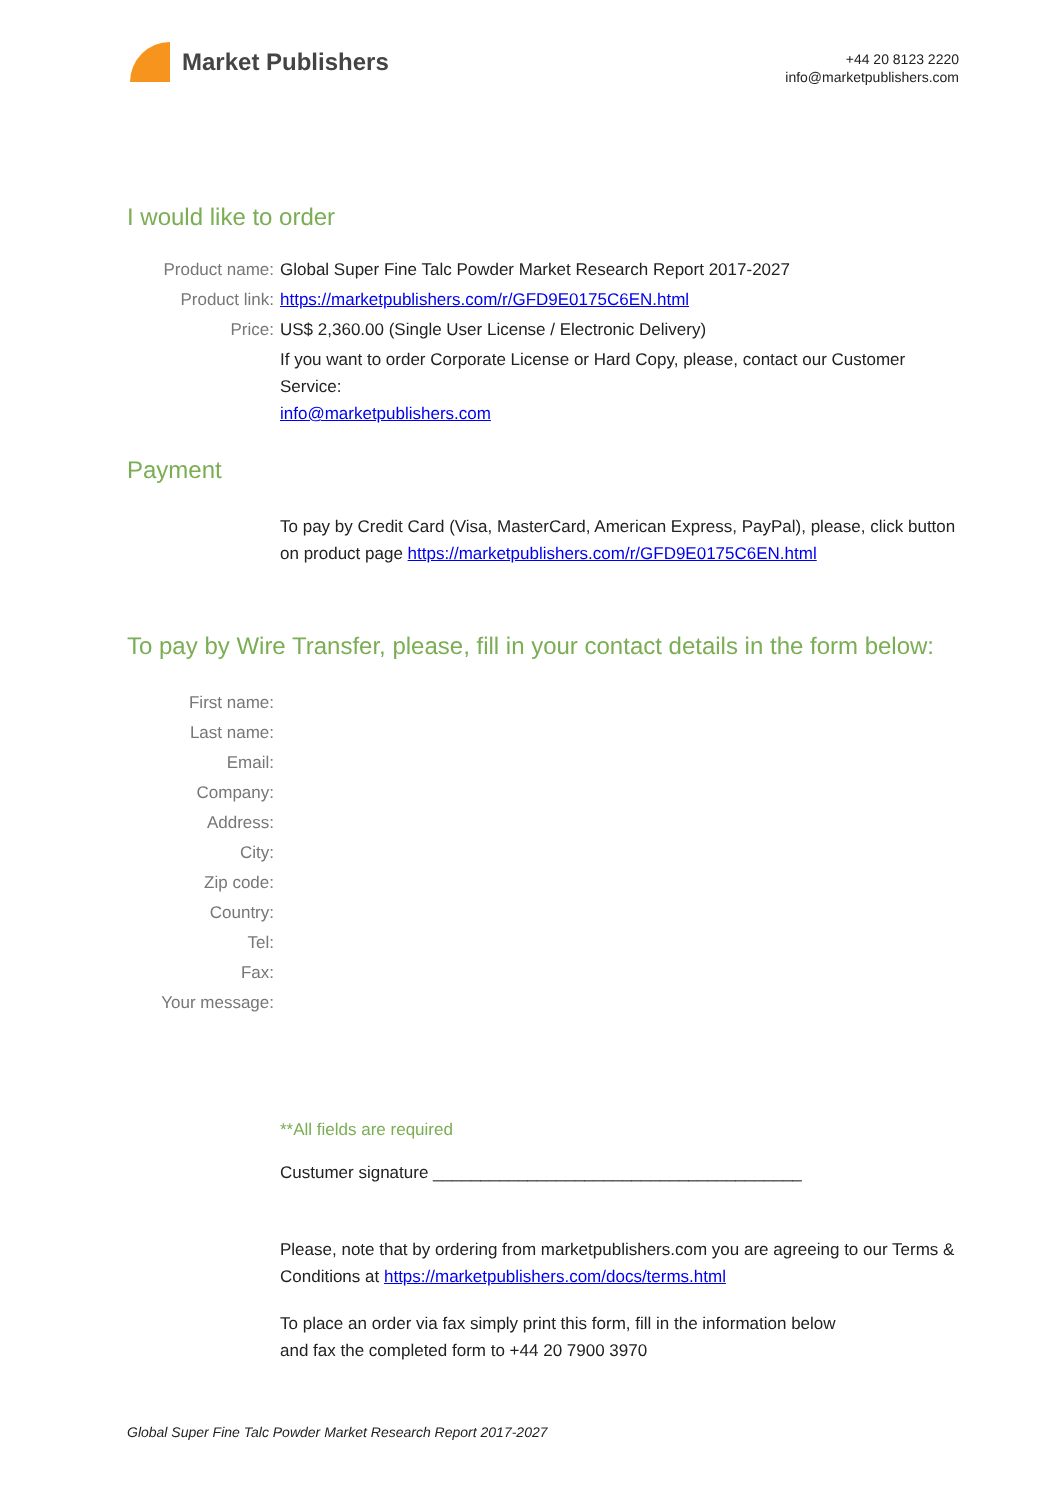Market Publishers
+44 20 8123 2220
info@marketpublishers.com
I would like to order
Product name: Global Super Fine Talc Powder Market Research Report 2017-2027
Product link: https://marketpublishers.com/r/GFD9E0175C6EN.html
Price: US$ 2,360.00 (Single User License / Electronic Delivery)
If you want to order Corporate License or Hard Copy, please, contact our Customer Service:
info@marketpublishers.com
Payment
To pay by Credit Card (Visa, MasterCard, American Express, PayPal), please, click button on product page https://marketpublishers.com/r/GFD9E0175C6EN.html
To pay by Wire Transfer, please, fill in your contact details in the form below:
First name:
Last name:
Email:
Company:
Address:
City:
Zip code:
Country:
Tel:
Fax:
Your message:
**All fields are required
Custumer signature _______________________________________
Please, note that by ordering from marketpublishers.com you are agreeing to our Terms & Conditions at https://marketpublishers.com/docs/terms.html
To place an order via fax simply print this form, fill in the information below
and fax the completed form to +44 20 7900 3970
Global Super Fine Talc Powder Market Research Report 2017-2027